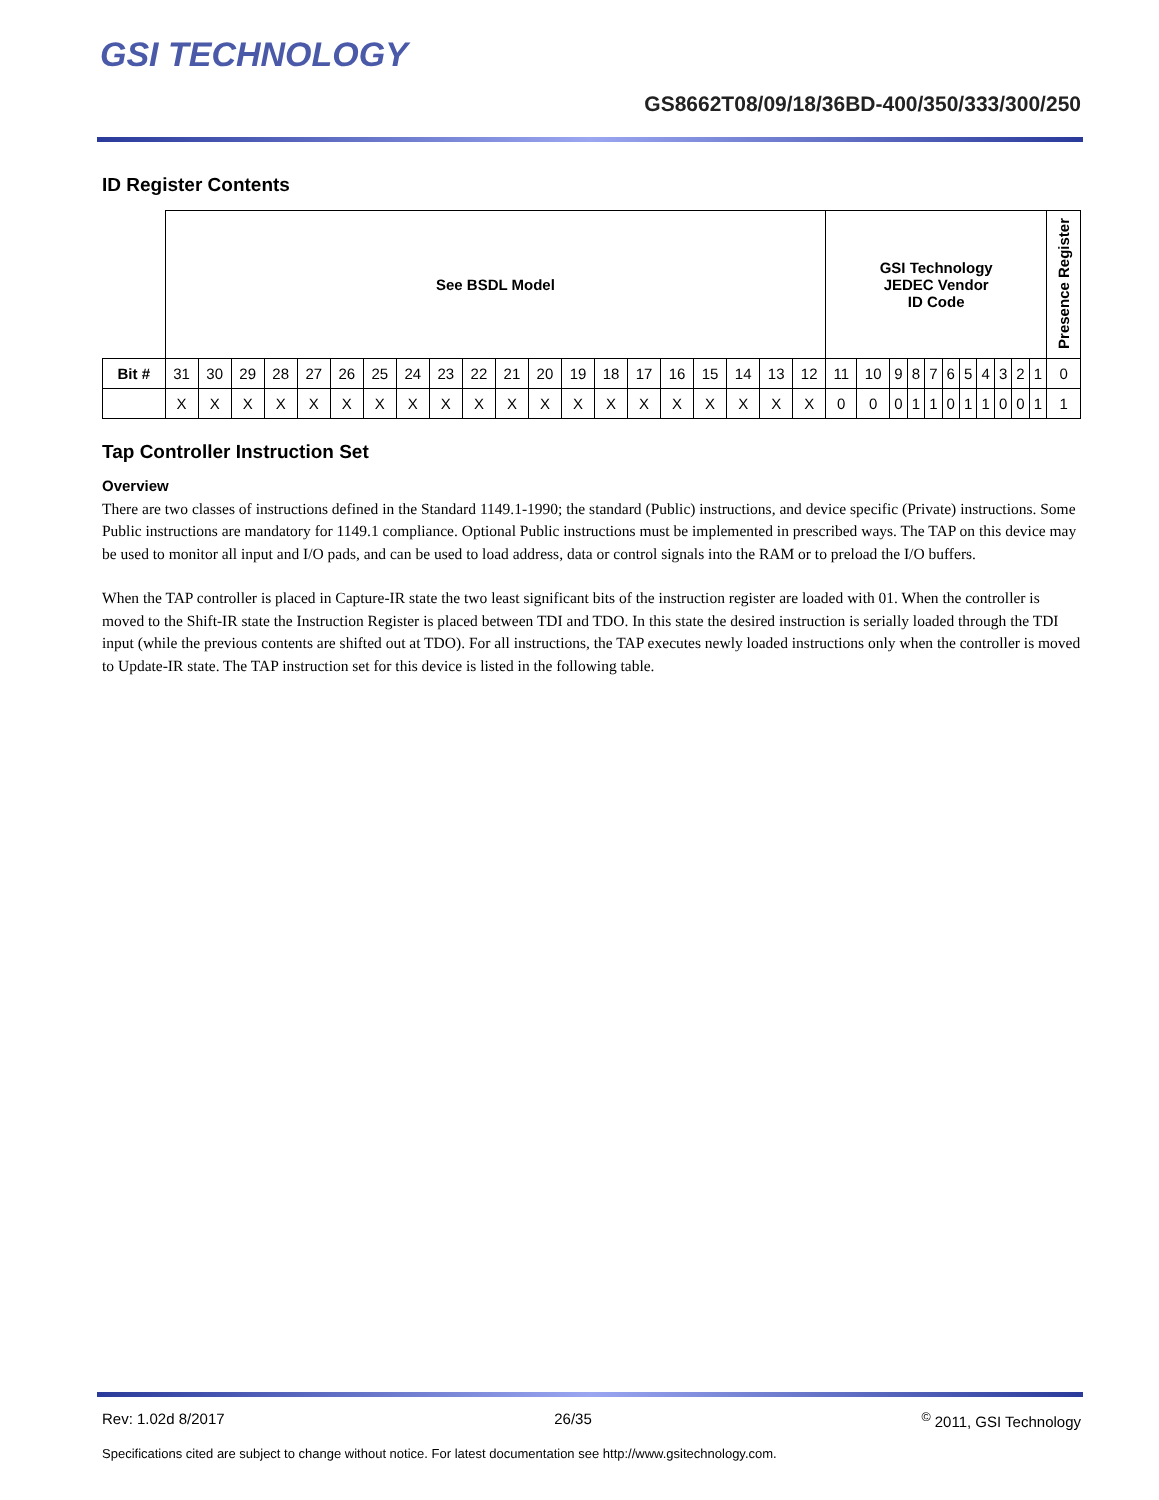GSI TECHNOLOGY
GS8662T08/09/18/36BD-400/350/333/300/250
ID Register Contents
| | See BSDL Model | | | | | | | | | | | | | | | | | | | | GSI Technology JEDEC Vendor ID Code | | | | | | | | | | | Presence Register |
| Bit # | 31 | 30 | 29 | 28 | 27 | 26 | 25 | 24 | 23 | 22 | 21 | 20 | 19 | 18 | 17 | 16 | 15 | 14 | 13 | 12 | 11 | 10 | 9 | 8 | 7 | 6 | 5 | 4 | 3 | 2 | 1 | 0 |
| | X | X | X | X | X | X | X | X | X | X | X | X | X | X | X | X | X | X | X | X | 0 | 0 | 0 | 1 | 1 | 0 | 1 | 1 | 0 | 0 | 1 | 1 |
Tap Controller Instruction Set
Overview
There are two classes of instructions defined in the Standard 1149.1-1990; the standard (Public) instructions, and device specific (Private) instructions. Some Public instructions are mandatory for 1149.1 compliance. Optional Public instructions must be implemented in prescribed ways. The TAP on this device may be used to monitor all input and I/O pads, and can be used to load address, data or control signals into the RAM or to preload the I/O buffers.
When the TAP controller is placed in Capture-IR state the two least significant bits of the instruction register are loaded with 01. When the controller is moved to the Shift-IR state the Instruction Register is placed between TDI and TDO. In this state the desired instruction is serially loaded through the TDI input (while the previous contents are shifted out at TDO). For all instructions, the TAP executes newly loaded instructions only when the controller is moved to Update-IR state. The TAP instruction set for this device is listed in the following table.
Rev: 1.02d 8/2017 26/35<sup>©</sup> 2011, GSI Technology
Specifications cited are subject to change without notice. For latest documentation see http://www.gsitechnology.com.